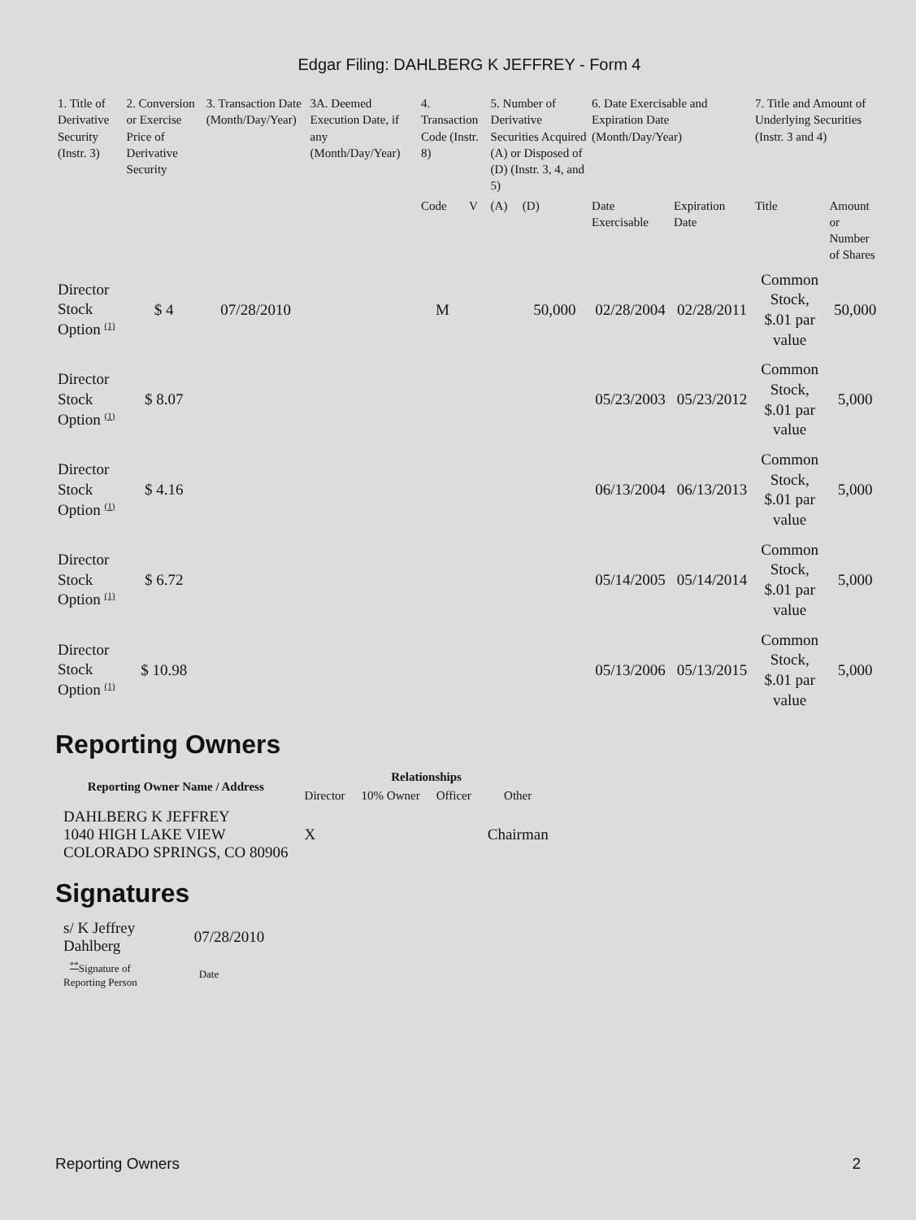Edgar Filing: DAHLBERG K JEFFREY - Form 4
| 1. Title of Derivative Security (Instr. 3) | 2. Conversion or Exercise Price of Derivative Security | 3. Transaction Date (Month/Day/Year) | 3A. Deemed Execution Date, if any (Month/Day/Year) | 4. Transaction Code (Instr. 8) | | 5. Number of Derivative Securities Acquired (A) or Disposed of (D) (Instr. 3, 4, and 5) | | 6. Date Exercisable and Expiration Date (Month/Day/Year) | | 7. Title and Amount of Underlying Securities (Instr. 3 and 4) | |
| --- | --- | --- | --- | --- | --- | --- | --- | --- | --- | --- | --- |
| | | | | Code | V | (A) | (D) | Date Exercisable | Expiration Date | Title | Amount or Number of Shares |
| Director Stock Option <sup>(1)</sup> | $ 4 | 07/28/2010 | | M | | | 50,000 | 02/28/2004 | 02/28/2011 | Common Stock, $.01 par value | 50,000 |
| Director Stock Option <sup>(1)</sup> | $ 8.07 | | | | | | | 05/23/2003 | 05/23/2012 | Common Stock, $.01 par value | 5,000 |
| Director Stock Option <sup>(1)</sup> | $ 4.16 | | | | | | | 06/13/2004 | 06/13/2013 | Common Stock, $.01 par value | 5,000 |
| Director Stock Option <sup>(1)</sup> | $ 6.72 | | | | | | | 05/14/2005 | 05/14/2014 | Common Stock, $.01 par value | 5,000 |
| Director Stock Option <sup>(1)</sup> | $ 10.98 | | | | | | | 05/13/2006 | 05/13/2015 | Common Stock, $.01 par value | 5,000 |
Reporting Owners
| Reporting Owner Name / Address | Relationships | | | |
| --- | --- | --- | --- | --- |
| | Director | 10% Owner | Officer | Other |
| DAHLBERG K JEFFREY 1040 HIGH LAKE VIEW COLORADO SPRINGS, CO 80906 | X | | | Chairman |
Signatures
| s/ K Jeffrey Dahlberg | 07/28/2010 |
| <sup>**</sup> Signature of Reporting Person | Date |
Reporting Owners 2